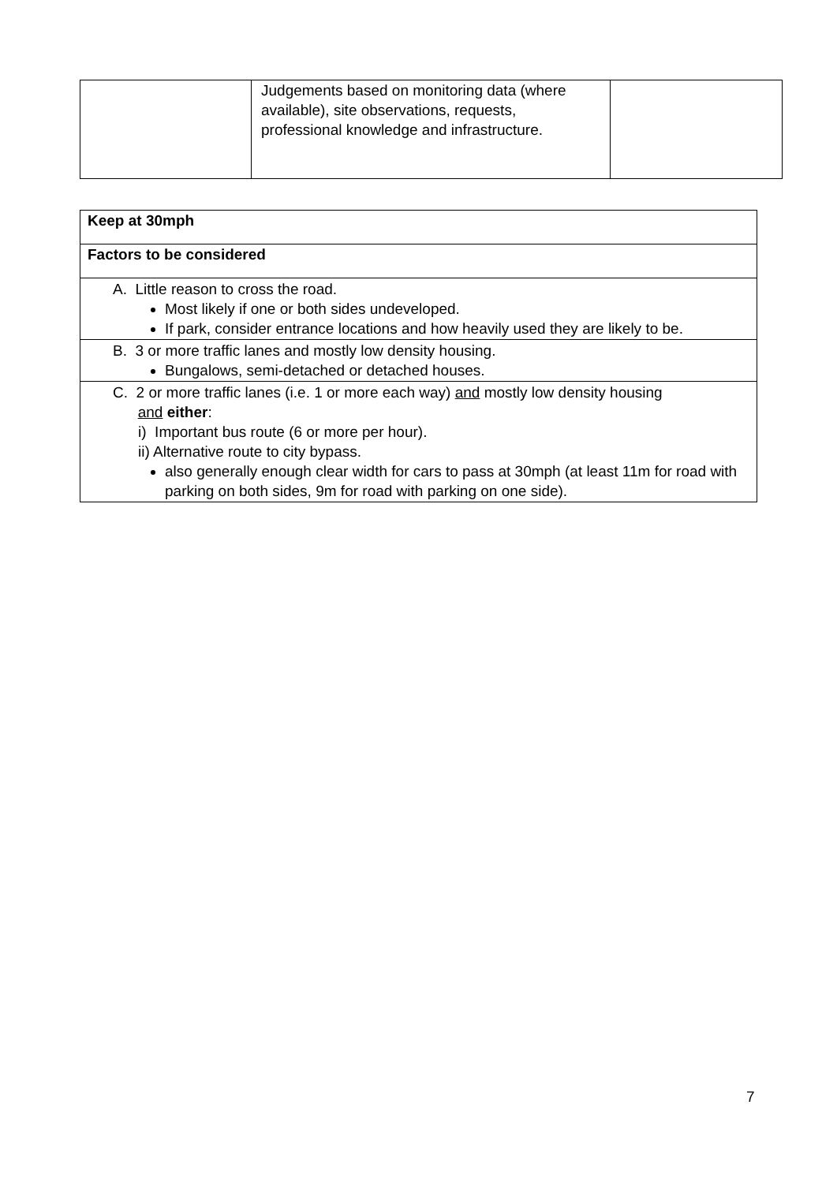| | Judgements based on monitoring data (where available), site observations, requests, professional knowledge and infrastructure. | |
| Keep at 30mph |
| Factors to be considered |
| A. Little reason to cross the road. Most likely if one or both sides undeveloped. If park, consider entrance locations and how heavily used they are likely to be. |
| B. 3 or more traffic lanes and mostly low density housing. Bungalows, semi-detached or detached houses. |
| C. 2 or more traffic lanes (i.e. 1 or more each way) and mostly low density housing and either : i) Important bus route (6 or more per hour). ii) Alternative route to city bypass. also generally enough clear width for cars to pass at 30mph (at least 11m for road with parking on both sides, 9m for road with parking on one side). |
7